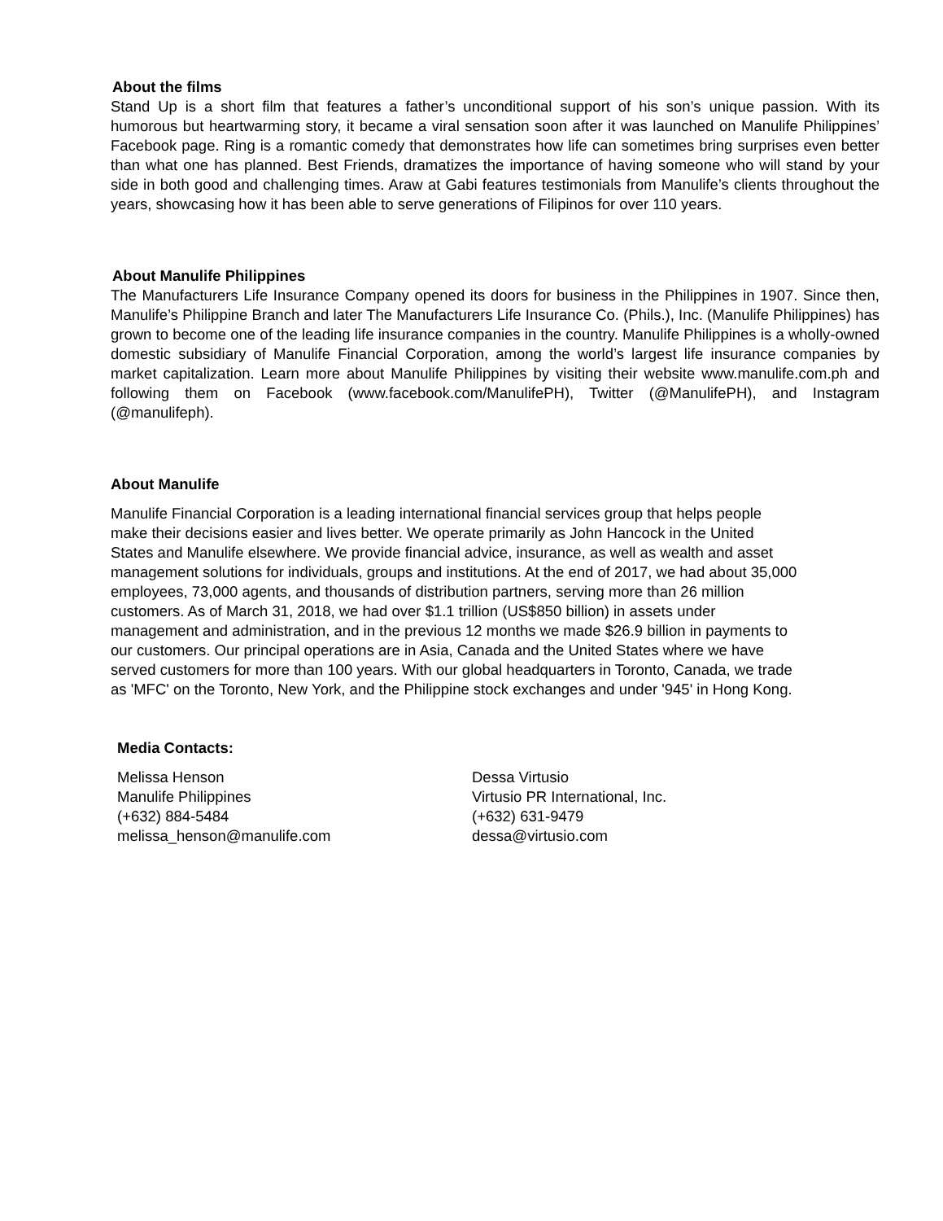About the films
Stand Up is a short film that features a father’s unconditional support of his son’s unique passion. With its humorous but heartwarming story, it became a viral sensation soon after it was launched on Manulife Philippines’ Facebook page. Ring is a romantic comedy that demonstrates how life can sometimes bring surprises even better than what one has planned. Best Friends, dramatizes the importance of having someone who will stand by your side in both good and challenging times. Araw at Gabi features testimonials from Manulife’s clients throughout the years, showcasing how it has been able to serve generations of Filipinos for over 110 years.
About Manulife Philippines
The Manufacturers Life Insurance Company opened its doors for business in the Philippines in 1907. Since then, Manulife’s Philippine Branch and later The Manufacturers Life Insurance Co. (Phils.), Inc. (Manulife Philippines) has grown to become one of the leading life insurance companies in the country. Manulife Philippines is a wholly-owned domestic subsidiary of Manulife Financial Corporation, among the world’s largest life insurance companies by market capitalization. Learn more about Manulife Philippines by visiting their website www.manulife.com.ph and following them on Facebook (www.facebook.com/ManulifePH), Twitter (@ManulifePH), and Instagram (@manulifeph).
About Manulife
Manulife Financial Corporation is a leading international financial services group that helps people
make their decisions easier and lives better. We operate primarily as John Hancock in the United
States and Manulife elsewhere. We provide financial advice, insurance, as well as wealth and asset
management solutions for individuals, groups and institutions. At the end of 2017, we had about 35,000
employees, 73,000 agents, and thousands of distribution partners, serving more than 26 million
customers. As of March 31, 2018, we had over $1.1 trillion (US$850 billion) in assets under
management and administration, and in the previous 12 months we made $26.9 billion in payments to
our customers. Our principal operations are in Asia, Canada and the United States where we have
served customers for more than 100 years. With our global headquarters in Toronto, Canada, we trade
as 'MFC' on the Toronto, New York, and the Philippine stock exchanges and under '945' in Hong Kong.
Media Contacts:
Melissa Henson
Manulife Philippines
(+632) 884-5484
melissa_henson@manulife.com
Dessa Virtusio
Virtusio PR International, Inc.
(+632) 631-9479
dessa@virtusio.com